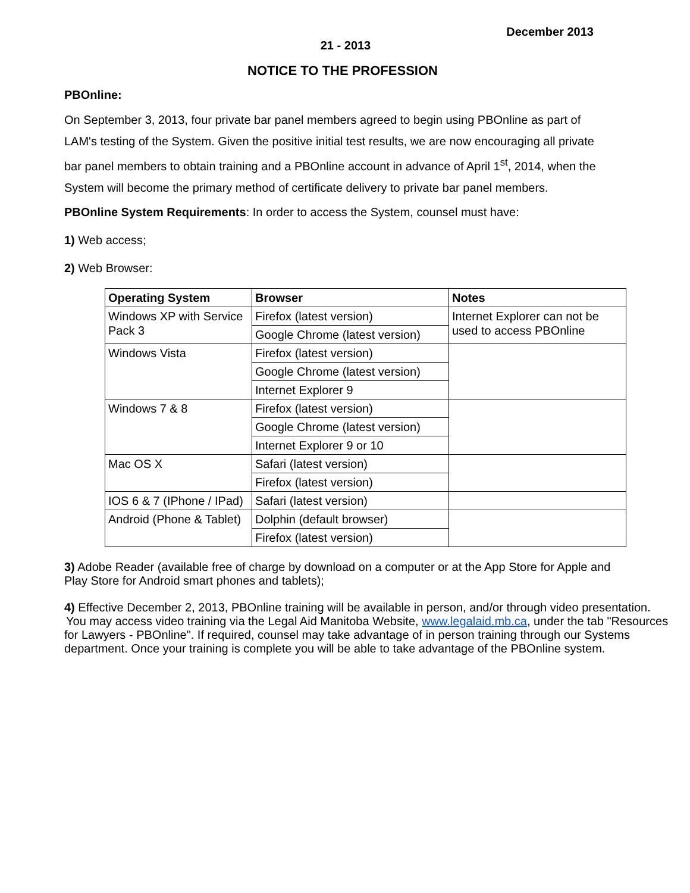December 2013
21 - 2013
NOTICE TO THE PROFESSION
PBOnline:
On September 3, 2013, four private bar panel members agreed to begin using PBOnline as part of LAM's testing of the System. Given the positive initial test results, we are now encouraging all private bar panel members to obtain training and a PBOnline account in advance of April 1<sup>st</sup>, 2014, when the System will become the primary method of certificate delivery to private bar panel members.
PBOnline System Requirements: In order to access the System, counsel must have:
1) Web access;
2) Web Browser:
| Operating System | Browser | Notes |
| --- | --- | --- |
| Windows XP with Service Pack 3 | Firefox (latest version) | Internet Explorer can not be used to access PBOnline |
| | Google Chrome (latest version) | |
| Windows Vista | Firefox (latest version) | |
| | Google Chrome (latest version) | |
| | Internet Explorer 9 | |
| Windows 7 & 8 | Firefox (latest version) | |
| | Google Chrome (latest version) | |
| | Internet Explorer 9 or 10 | |
| Mac OS X | Safari (latest version) | |
| | Firefox (latest version) | |
| IOS 6 & 7 (IPhone / IPad) | Safari (latest version) | |
| Android (Phone & Tablet) | Dolphin (default browser) | |
| | Firefox (latest version) | |
3) Adobe Reader (available free of charge by download on a computer or at the App Store for Apple and Play Store for Android smart phones and tablets);
4) Effective December 2, 2013, PBOnline training will be available in person, and/or through video presentation.
You may access video training via the Legal Aid Manitoba Website, www.legalaid.mb.ca, under the tab "Resources for Lawyers - PBOnline". If required, counsel may take advantage of in person training through our Systems department. Once your training is complete you will be able to take advantage of the PBOnline system.